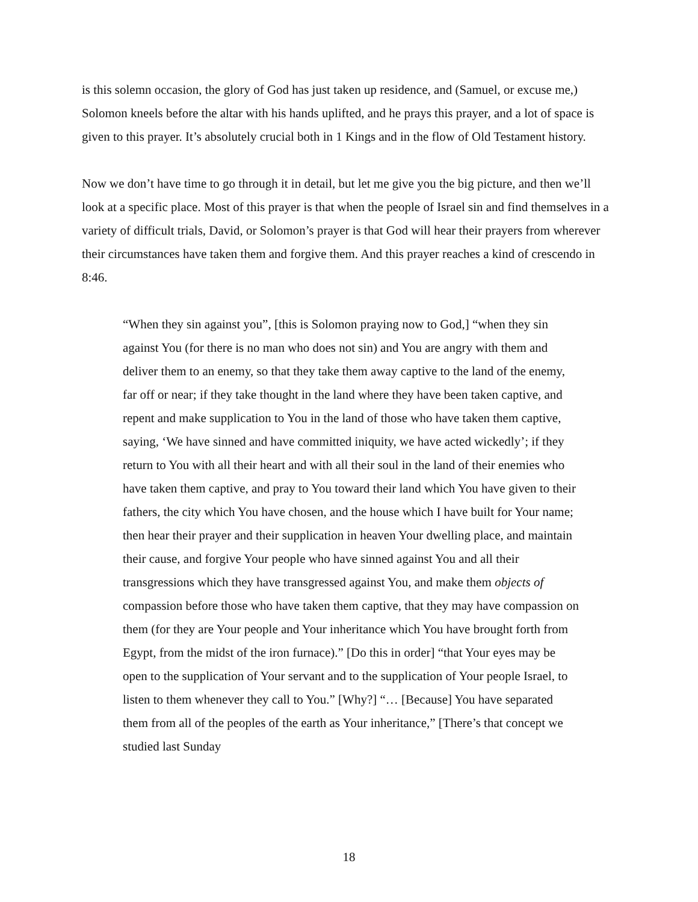is this solemn occasion, the glory of God has just taken up residence, and (Samuel, or excuse me,) Solomon kneels before the altar with his hands uplifted, and he prays this prayer, and a lot of space is given to this prayer. It’s absolutely crucial both in 1 Kings and in the flow of Old Testament history.
Now we don’t have time to go through it in detail, but let me give you the big picture, and then we’ll look at a specific place. Most of this prayer is that when the people of Israel sin and find themselves in a variety of difficult trials, David, or Solomon’s prayer is that God will hear their prayers from wherever their circumstances have taken them and forgive them. And this prayer reaches a kind of crescendo in 8:46.
“When they sin against you”, [this is Solomon praying now to God,] “when they sin against You (for there is no man who does not sin) and You are angry with them and deliver them to an enemy, so that they take them away captive to the land of the enemy, far off or near; if they take thought in the land where they have been taken captive, and repent and make supplication to You in the land of those who have taken them captive, saying, ‘We have sinned and have committed iniquity, we have acted wickedly’; if they return to You with all their heart and with all their soul in the land of their enemies who have taken them captive, and pray to You toward their land which You have given to their fathers, the city which You have chosen, and the house which I have built for Your name; then hear their prayer and their supplication in heaven Your dwelling place, and maintain their cause, and forgive Your people who have sinned against You and all their transgressions which they have transgressed against You, and make them objects of compassion before those who have taken them captive, that they may have compassion on them (for they are Your people and Your inheritance which You have brought forth from Egypt, from the midst of the iron furnace).” [Do this in order] “that Your eyes may be open to the supplication of Your servant and to the supplication of Your people Israel, to listen to them whenever they call to You.” [Why?] “… [Because] You have separated them from all of the peoples of the earth as Your inheritance,” [There’s that concept we studied last Sunday
18